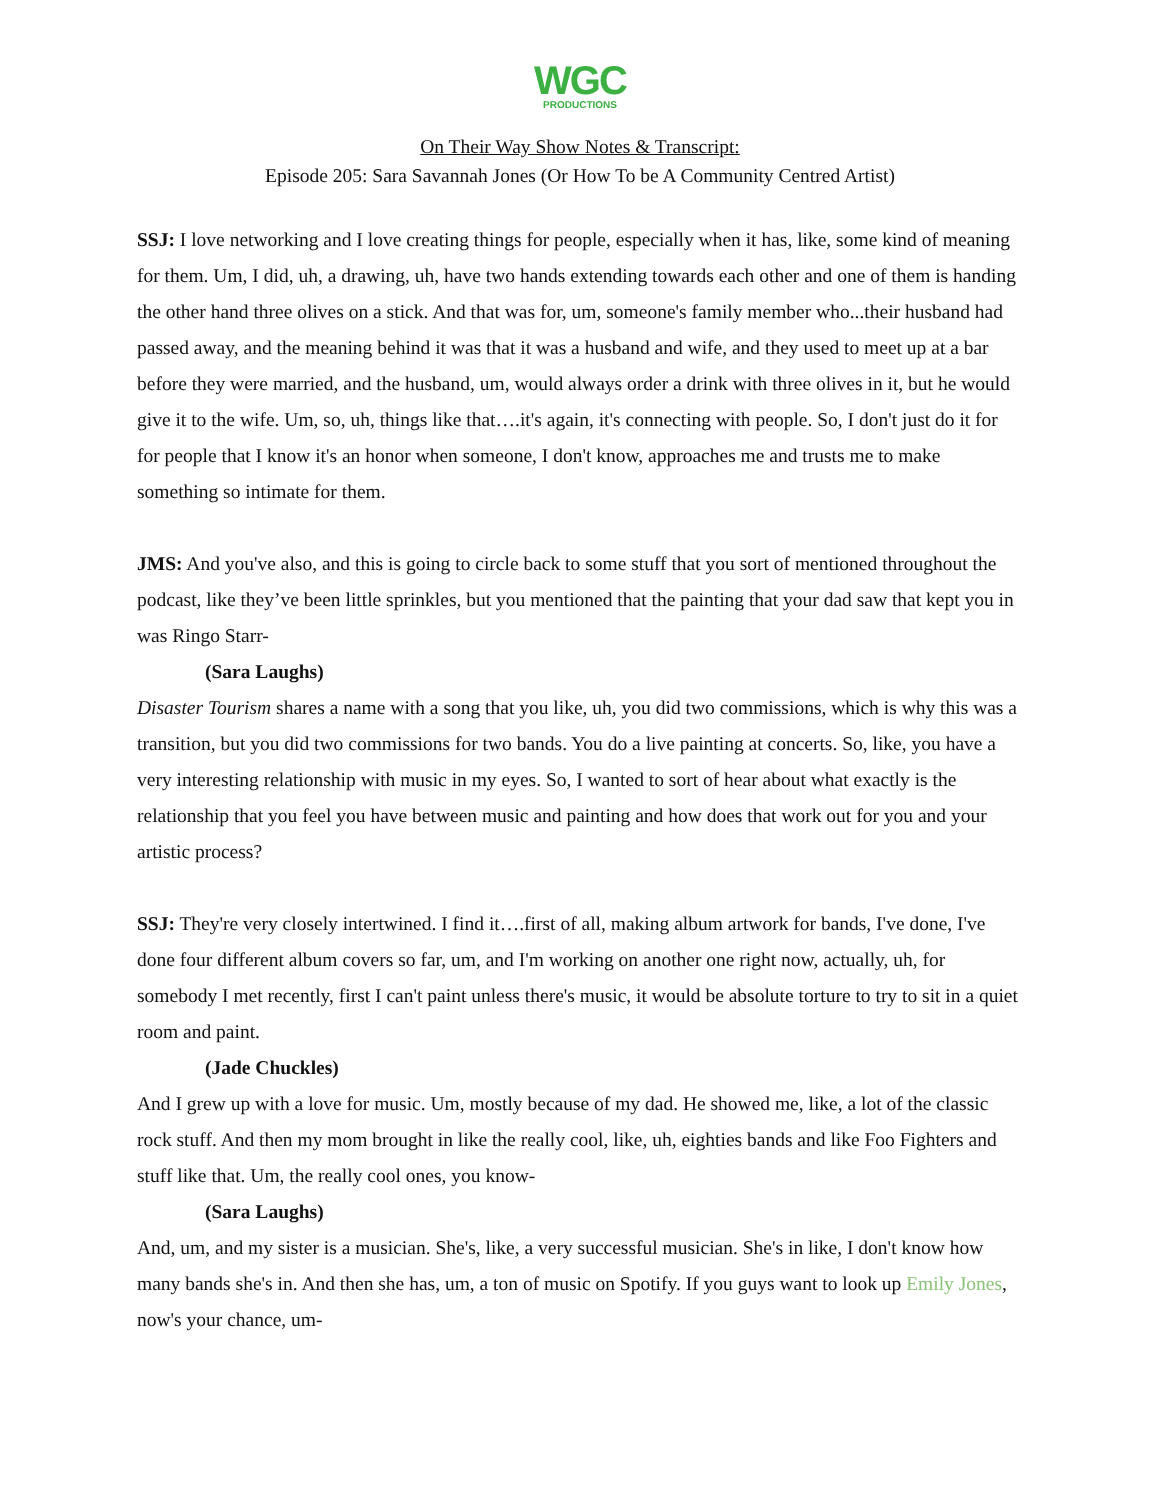WGC
PRODUCTIONS
On Their Way Show Notes & Transcript:
Episode 205: Sara Savannah Jones (Or How To be A Community Centred Artist)
SSJ: I love networking and I love creating things for people, especially when it has, like, some kind of meaning for them. Um, I did, uh, a drawing, uh, have two hands extending towards each other and one of them is handing the other hand three olives on a stick. And that was for, um, someone's family member who...their husband had passed away, and the meaning behind it was that it was a husband and wife, and they used to meet up at a bar before they were married, and the husband, um, would always order a drink with three olives in it, but he would give it to the wife. Um, so, uh, things like that….it's again, it's connecting with people. So, I don't just do it for for people that I know it's an honor when someone, I don't know, approaches me and trusts me to make something so intimate for them.
JMS: And you've also, and this is going to circle back to some stuff that you sort of mentioned throughout the podcast, like they’ve been little sprinkles, but you mentioned that the painting that your dad saw that kept you in was Ringo Starr-
(Sara Laughs)
Disaster Tourism shares a name with a song that you like, uh, you did two commissions, which is why this was a transition, but you did two commissions for two bands. You do a live painting at concerts. So, like, you have a very interesting relationship with music in my eyes. So, I wanted to sort of hear about what exactly is the relationship that you feel you have between music and painting and how does that work out for you and your artistic process?
SSJ: They're very closely intertwined. I find it….first of all, making album artwork for bands, I've done, I've done four different album covers so far, um, and I'm working on another one right now, actually, uh, for somebody I met recently, first I can't paint unless there's music, it would be absolute torture to try to sit in a quiet room and paint.
(Jade Chuckles)
And I grew up with a love for music. Um, mostly because of my dad. He showed me, like, a lot of the classic rock stuff. And then my mom brought in like the really cool, like, uh, eighties bands and like Foo Fighters and stuff like that. Um, the really cool ones, you know-
(Sara Laughs)
And, um, and my sister is a musician. She's, like, a very successful musician. She's in like, I don't know how many bands she's in. And then she has, um, a ton of music on Spotify. If you guys want to look up Emily Jones, now's your chance, um-